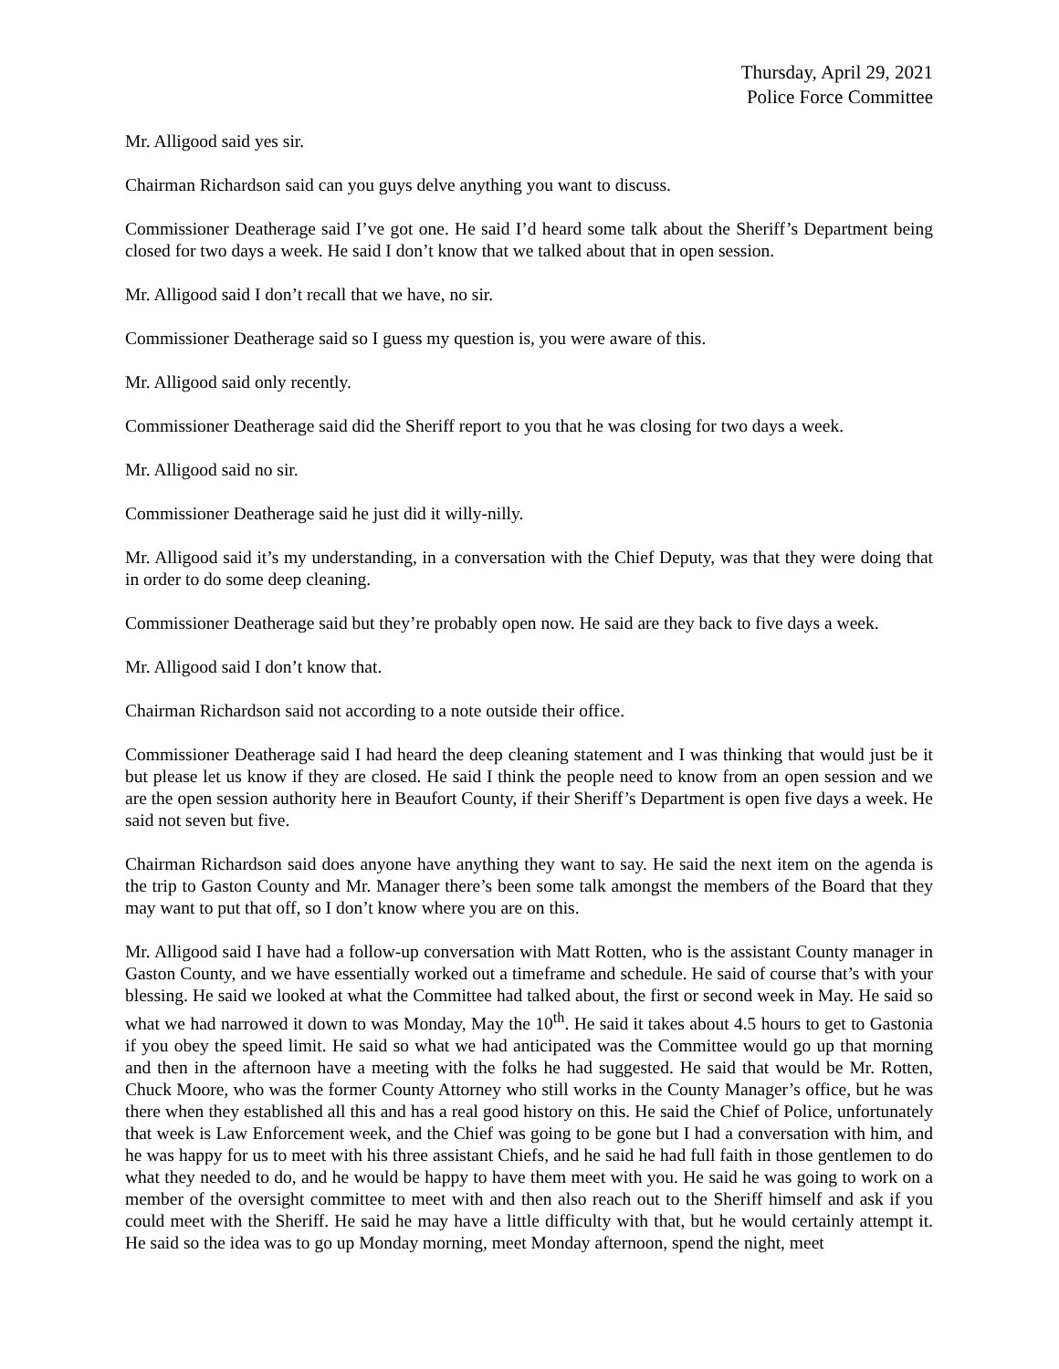Thursday, April 29, 2021
Police Force Committee
Mr. Alligood said yes sir.
Chairman Richardson said can you guys delve anything you want to discuss.
Commissioner Deatherage said I’ve got one. He said I’d heard some talk about the Sheriff’s Department being closed for two days a week. He said I don’t know that we talked about that in open session.
Mr. Alligood said I don’t recall that we have, no sir.
Commissioner Deatherage said so I guess my question is, you were aware of this.
Mr. Alligood said only recently.
Commissioner Deatherage said did the Sheriff report to you that he was closing for two days a week.
Mr. Alligood said no sir.
Commissioner Deatherage said he just did it willy-nilly.
Mr. Alligood said it’s my understanding, in a conversation with the Chief Deputy, was that they were doing that in order to do some deep cleaning.
Commissioner Deatherage said but they’re probably open now. He said are they back to five days a week.
Mr. Alligood said I don’t know that.
Chairman Richardson said not according to a note outside their office.
Commissioner Deatherage said I had heard the deep cleaning statement and I was thinking that would just be it but please let us know if they are closed. He said I think the people need to know from an open session and we are the open session authority here in Beaufort County, if their Sheriff’s Department is open five days a week. He said not seven but five.
Chairman Richardson said does anyone have anything they want to say. He said the next item on the agenda is the trip to Gaston County and Mr. Manager there’s been some talk amongst the members of the Board that they may want to put that off, so I don’t know where you are on this.
Mr. Alligood said I have had a follow-up conversation with Matt Rotten, who is the assistant County manager in Gaston County, and we have essentially worked out a timeframe and schedule. He said of course that’s with your blessing. He said we looked at what the Committee had talked about, the first or second week in May. He said so what we had narrowed it down to was Monday, May the 10<sup>th</sup>. He said it takes about 4.5 hours to get to Gastonia if you obey the speed limit. He said so what we had anticipated was the Committee would go up that morning and then in the afternoon have a meeting with the folks he had suggested. He said that would be Mr. Rotten, Chuck Moore, who was the former County Attorney who still works in the County Manager’s office, but he was there when they established all this and has a real good history on this. He said the Chief of Police, unfortunately that week is Law Enforcement week, and the Chief was going to be gone but I had a conversation with him, and he was happy for us to meet with his three assistant Chiefs, and he said he had full faith in those gentlemen to do what they needed to do, and he would be happy to have them meet with you. He said he was going to work on a member of the oversight committee to meet with and then also reach out to the Sheriff himself and ask if you could meet with the Sheriff. He said he may have a little difficulty with that, but he would certainly attempt it. He said so the idea was to go up Monday morning, meet Monday afternoon, spend the night, meet